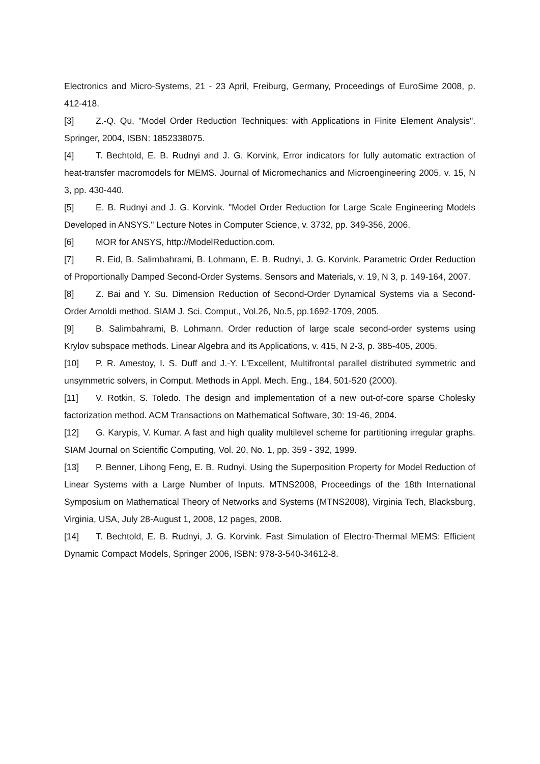Electronics and Micro-Systems, 21 - 23 April, Freiburg, Germany, Proceedings of EuroSime 2008, p. 412-418.
[3] Z.-Q. Qu, "Model Order Reduction Techniques: with Applications in Finite Element Analysis". Springer, 2004, ISBN: 1852338075.
[4] T. Bechtold, E. B. Rudnyi and J. G. Korvink, Error indicators for fully automatic extraction of heat-transfer macromodels for MEMS. Journal of Micromechanics and Microengineering 2005, v. 15, N 3, pp. 430-440.
[5] E. B. Rudnyi and J. G. Korvink. "Model Order Reduction for Large Scale Engineering Models Developed in ANSYS." Lecture Notes in Computer Science, v. 3732, pp. 349-356, 2006.
[6] MOR for ANSYS, http://ModelReduction.com.
[7] R. Eid, B. Salimbahrami, B. Lohmann, E. B. Rudnyi, J. G. Korvink. Parametric Order Reduction of Proportionally Damped Second-Order Systems. Sensors and Materials, v. 19, N 3, p. 149-164, 2007.
[8] Z. Bai and Y. Su. Dimension Reduction of Second-Order Dynamical Systems via a Second-Order Arnoldi method. SIAM J. Sci. Comput., Vol.26, No.5, pp.1692-1709, 2005.
[9] B. Salimbahrami, B. Lohmann. Order reduction of large scale second-order systems using Krylov subspace methods. Linear Algebra and its Applications, v. 415, N 2-3, p. 385-405, 2005.
[10] P. R. Amestoy, I. S. Duff and J.-Y. L'Excellent, Multifrontal parallel distributed symmetric and unsymmetric solvers, in Comput. Methods in Appl. Mech. Eng., 184, 501-520 (2000).
[11] V. Rotkin, S. Toledo. The design and implementation of a new out-of-core sparse Cholesky factorization method. ACM Transactions on Mathematical Software, 30: 19-46, 2004.
[12] G. Karypis, V. Kumar. A fast and high quality multilevel scheme for partitioning irregular graphs. SIAM Journal on Scientific Computing, Vol. 20, No. 1, pp. 359 - 392, 1999.
[13] P. Benner, Lihong Feng, E. B. Rudnyi. Using the Superposition Property for Model Reduction of Linear Systems with a Large Number of Inputs. MTNS2008, Proceedings of the 18th International Symposium on Mathematical Theory of Networks and Systems (MTNS2008), Virginia Tech, Blacksburg, Virginia, USA, July 28-August 1, 2008, 12 pages, 2008.
[14] T. Bechtold, E. B. Rudnyi, J. G. Korvink. Fast Simulation of Electro-Thermal MEMS: Efficient Dynamic Compact Models, Springer 2006, ISBN: 978-3-540-34612-8.